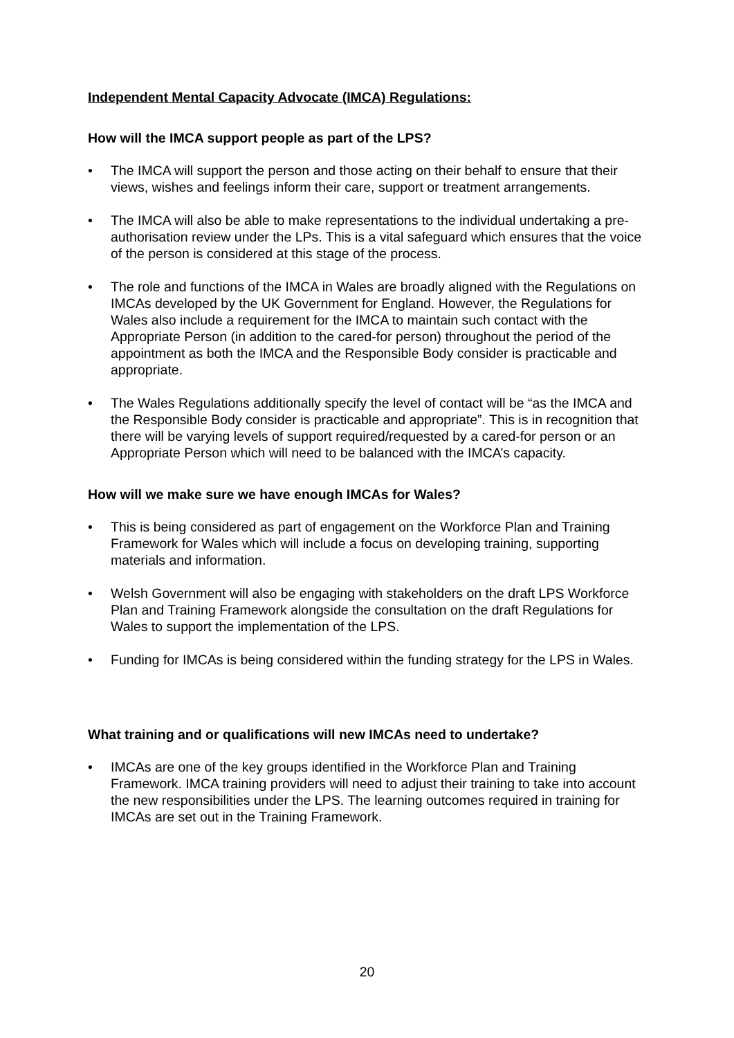Independent Mental Capacity Advocate (IMCA) Regulations:
How will the IMCA support people as part of the LPS?
The IMCA will support the person and those acting on their behalf to ensure that their views, wishes and feelings inform their care, support or treatment arrangements.
The IMCA will also be able to make representations to the individual undertaking a pre-authorisation review under the LPs. This is a vital safeguard which ensures that the voice of the person is considered at this stage of the process.
The role and functions of the IMCA in Wales are broadly aligned with the Regulations on IMCAs developed by the UK Government for England. However, the Regulations for Wales also include a requirement for the IMCA to maintain such contact with the Appropriate Person (in addition to the cared-for person) throughout the period of the appointment as both the IMCA and the Responsible Body consider is practicable and appropriate.
The Wales Regulations additionally specify the level of contact will be “as the IMCA and the Responsible Body consider is practicable and appropriate”. This is in recognition that there will be varying levels of support required/requested by a cared-for person or an Appropriate Person which will need to be balanced with the IMCA’s capacity.
How will we make sure we have enough IMCAs for Wales?
This is being considered as part of engagement on the Workforce Plan and Training Framework for Wales which will include a focus on developing training, supporting materials and information.
Welsh Government will also be engaging with stakeholders on the draft LPS Workforce Plan and Training Framework alongside the consultation on the draft Regulations for Wales to support the implementation of the LPS.
Funding for IMCAs is being considered within the funding strategy for the LPS in Wales.
What training and or qualifications will new IMCAs need to undertake?
IMCAs are one of the key groups identified in the Workforce Plan and Training Framework. IMCA training providers will need to adjust their training to take into account the new responsibilities under the LPS. The learning outcomes required in training for IMCAs are set out in the Training Framework.
20